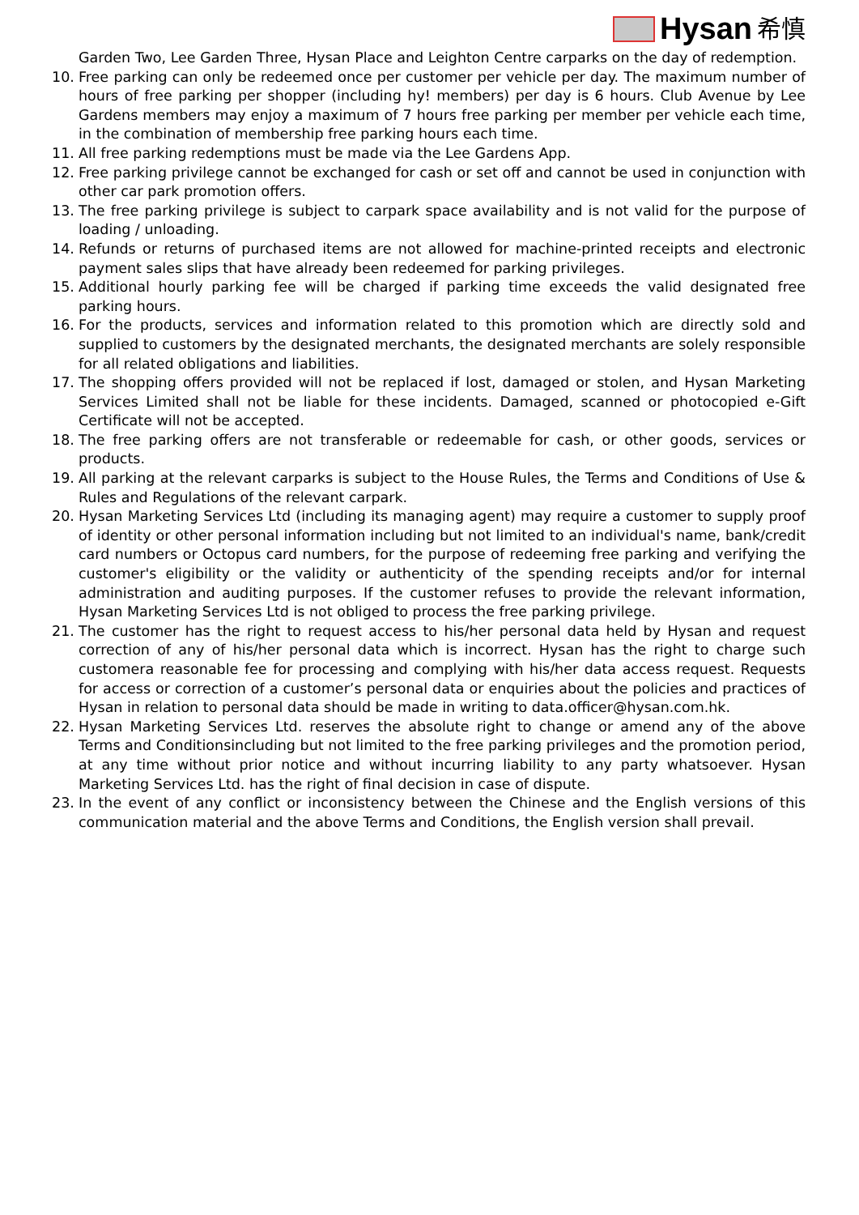Hysan 希慎
Garden Two, Lee Garden Three, Hysan Place and Leighton Centre carparks on the day of redemption.
10. Free parking can only be redeemed once per customer per vehicle per day. The maximum number of hours of free parking per shopper (including hy! members) per day is 6 hours. Club Avenue by Lee Gardens members may enjoy a maximum of 7 hours free parking per member per vehicle each time, in the combination of membership free parking hours each time.
11. All free parking redemptions must be made via the Lee Gardens App.
12. Free parking privilege cannot be exchanged for cash or set off and cannot be used in conjunction with other car park promotion offers.
13. The free parking privilege is subject to carpark space availability and is not valid for the purpose of loading / unloading.
14. Refunds or returns of purchased items are not allowed for machine-printed receipts and electronic payment sales slips that have already been redeemed for parking privileges.
15. Additional hourly parking fee will be charged if parking time exceeds the valid designated free parking hours.
16. For the products, services and information related to this promotion which are directly sold and supplied to customers by the designated merchants, the designated merchants are solely responsible for all related obligations and liabilities.
17. The shopping offers provided will not be replaced if lost, damaged or stolen, and Hysan Marketing Services Limited shall not be liable for these incidents. Damaged, scanned or photocopied e-Gift Certificate will not be accepted.
18. The free parking offers are not transferable or redeemable for cash, or other goods, services or products.
19. All parking at the relevant carparks is subject to the House Rules, the Terms and Conditions of Use & Rules and Regulations of the relevant carpark.
20. Hysan Marketing Services Ltd (including its managing agent) may require a customer to supply proof of identity or other personal information including but not limited to an individual's name, bank/credit card numbers or Octopus card numbers, for the purpose of redeeming free parking and verifying the customer's eligibility or the validity or authenticity of the spending receipts and/or for internal administration and auditing purposes. If the customer refuses to provide the relevant information, Hysan Marketing Services Ltd is not obliged to process the free parking privilege.
21. The customer has the right to request access to his/her personal data held by Hysan and request correction of any of his/her personal data which is incorrect. Hysan has the right to charge such customera reasonable fee for processing and complying with his/her data access request. Requests for access or correction of a customer’s personal data or enquiries about the policies and practices of Hysan in relation to personal data should be made in writing to data.officer@hysan.com.hk.
22. Hysan Marketing Services Ltd. reserves the absolute right to change or amend any of the above Terms and Conditionsincluding but not limited to the free parking privileges and the promotion period, at any time without prior notice and without incurring liability to any party whatsoever. Hysan Marketing Services Ltd. has the right of final decision in case of dispute.
23. In the event of any conflict or inconsistency between the Chinese and the English versions of this communication material and the above Terms and Conditions, the English version shall prevail.